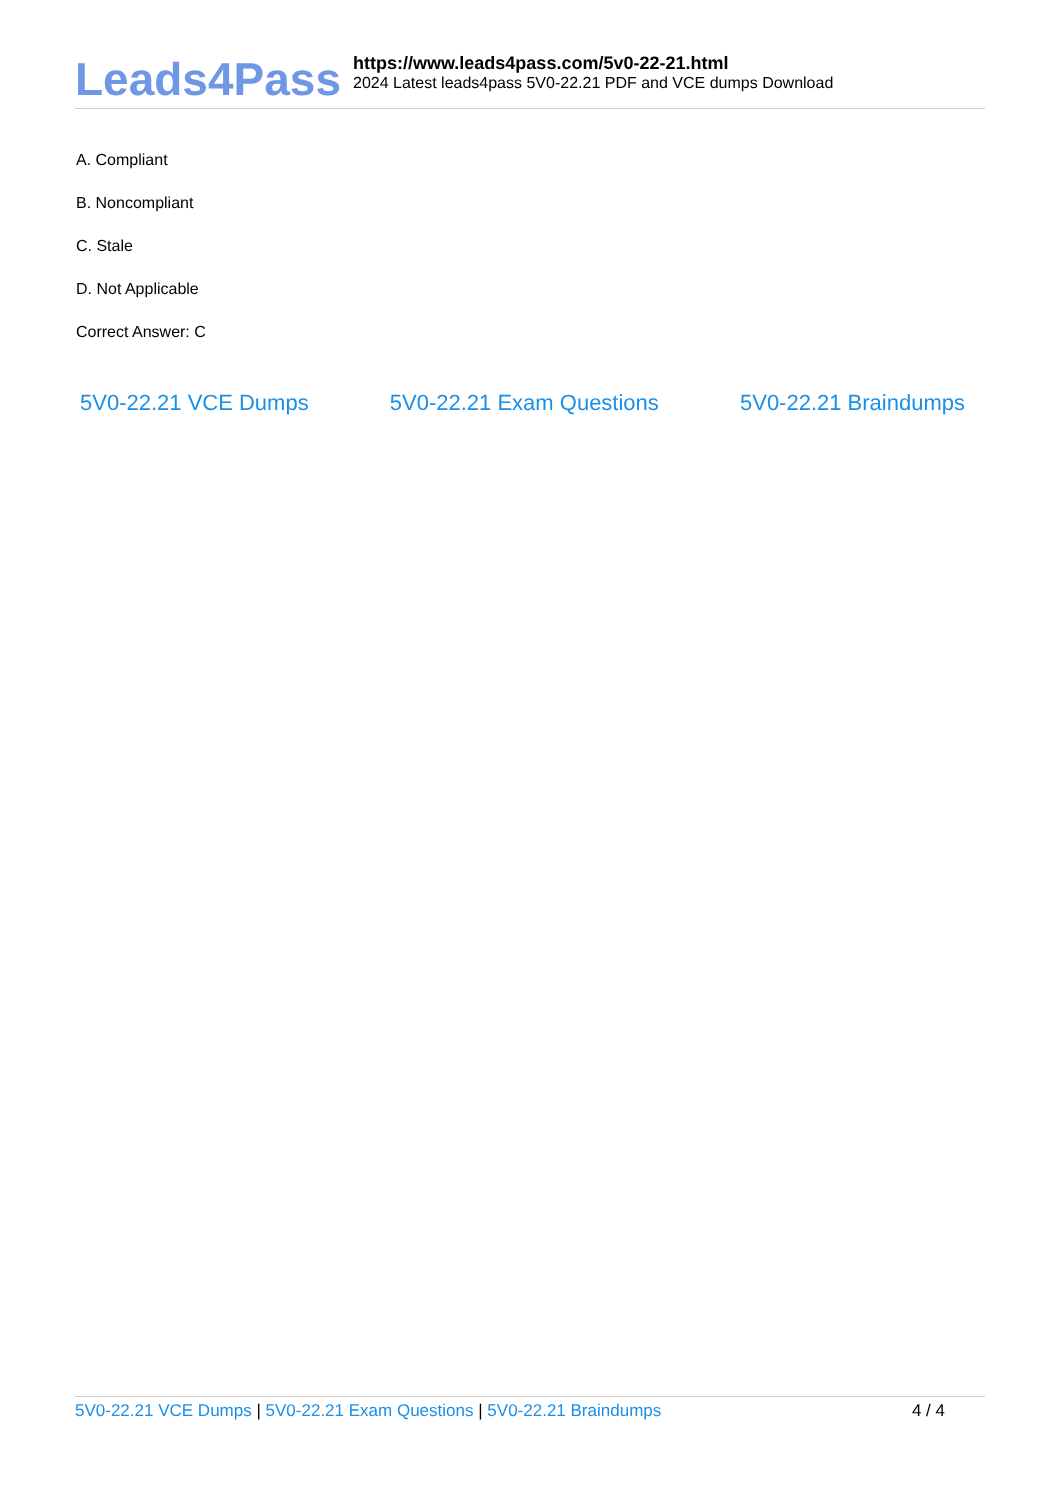Leads4Pass
https://www.leads4pass.com/5v0-22-21.html
2024 Latest leads4pass 5V0-22.21 PDF and VCE dumps Download
A. Compliant
B. Noncompliant
C. Stale
D. Not Applicable
Correct Answer: C
5V0-22.21 VCE Dumps 5V0-22.21 Exam Questions 5V0-22.21 Braindumps
5V0-22.21 VCE Dumps | 5V0-22.21 Exam Questions | 5V0-22.21 Braindumps 4 / 4